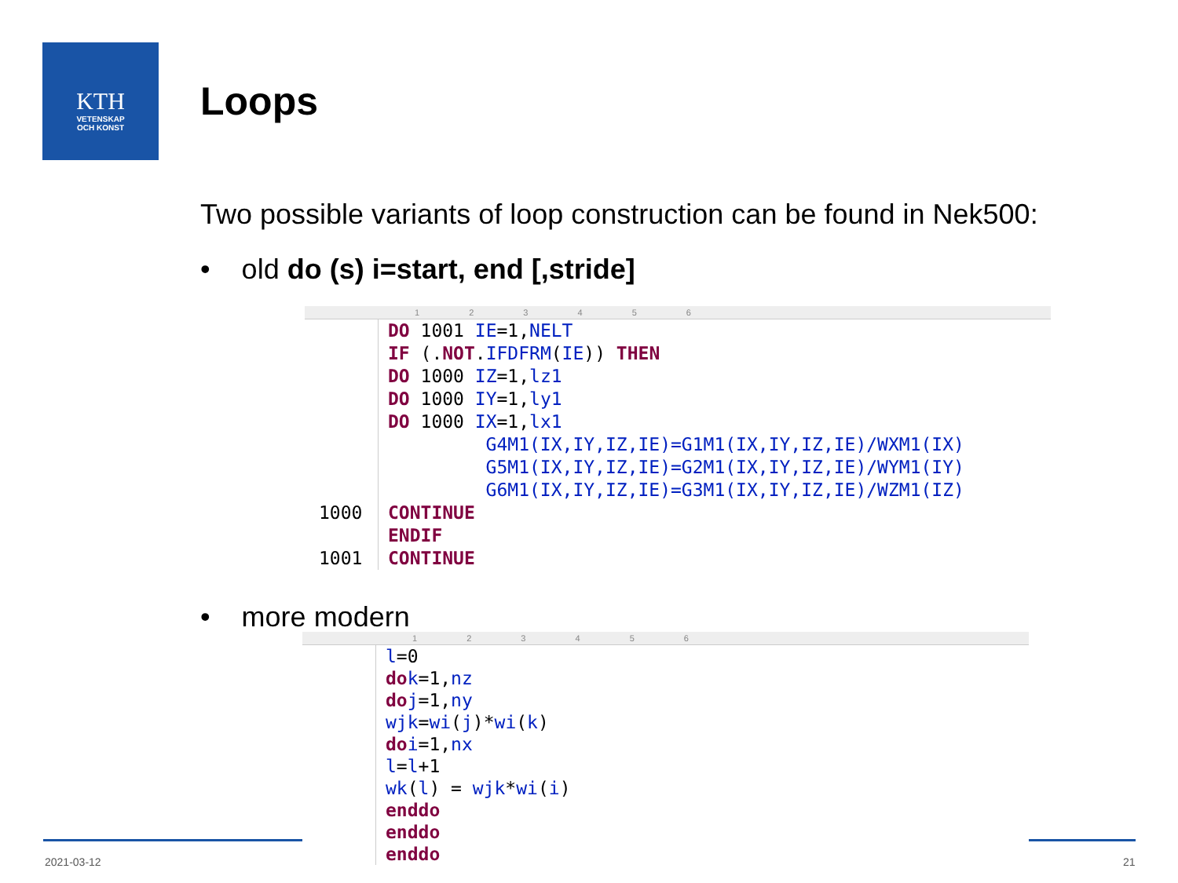KTH
VETENSKAP
OCH KONST
Loops
Two possible variants of loop construction can be found in Nek500:
• old do (s) i=start, end [,stride]
1 2 3 4 5 6
DO 1001 IE =1, NELT
IF (. NOT. IFDFRM (IE)) THEN
DO 1000 IZ =1, lz1
DO 1000 IY =1, ly1
DO 1000 IX =1, lx1
G4M1(IX,IY,IZ,IE)=G1M1(IX,IY,IZ,IE)/WXM1(IX)
G5M1(IX,IY,IZ,IE)=G2M1(IX,IY,IZ,IE)/WYM1(IY)
G6M1(IX,IY,IZ,IE)=G3M1(IX,IY,IZ,IE)/WZM1(IZ)
1000 CONTINUE
ENDIF
1001 CONTINUE
• more modern
1 2 3 4 5 6
l =0
do k =1, nz
do j =1, ny
wjk = wi (j)* wi (k)
do i =1, nx
l = l +1
wk (l) = wjk * wi (i)
enddo
enddo
enddo
2021-03-12 21